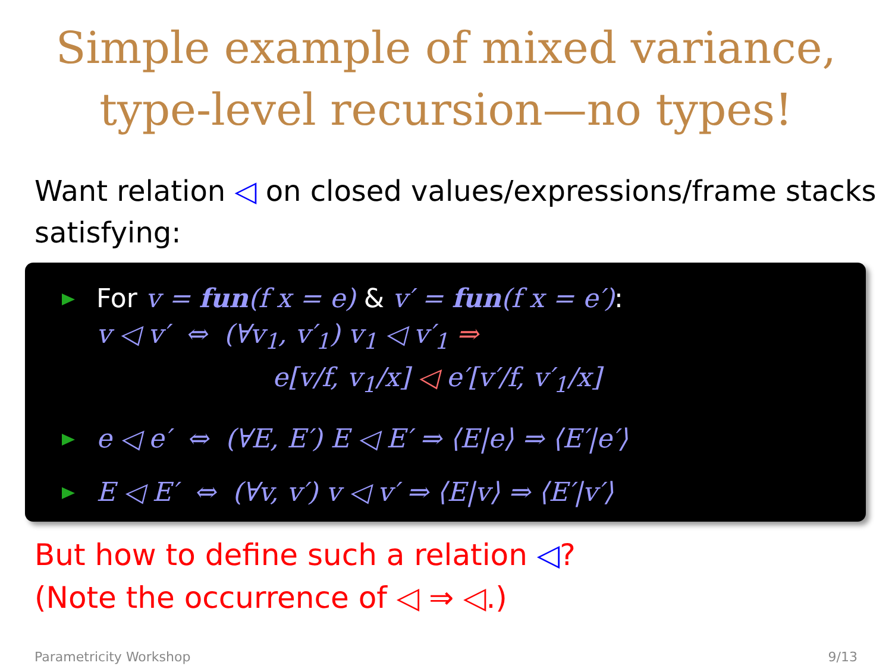Simple example of mixed variance,
type-level recursion—no types!
Want relation ◁ on closed values/expressions/frame stacks satisfying:
For v = fun(f x = e) & v′ = fun(f x = e′):
v ◁ v′ ⇔ (∀v<sub>1</sub>, v′<sub>1</sub>) v<sub>1</sub> ◁ v′<sub>1</sub> ⇒
e[v/f, v<sub>1</sub>/x] ◁ e′[v′/f, v′<sub>1</sub>/x]
e ◁ e′ ⇔ (∀E, E′) E ◁ E′ ⇒ ⟨E|e⟩ ⇒ ⟨E′|e′⟩
E ◁ E′ ⇔ (∀v, v′) v ◁ v′ ⇒ ⟨E|v⟩ ⇒ ⟨E′|v′⟩
But how to define such a relation ◁?
(Note the occurrence of ◁ ⇒ ◁.)
Parametricity Workshop 9/13